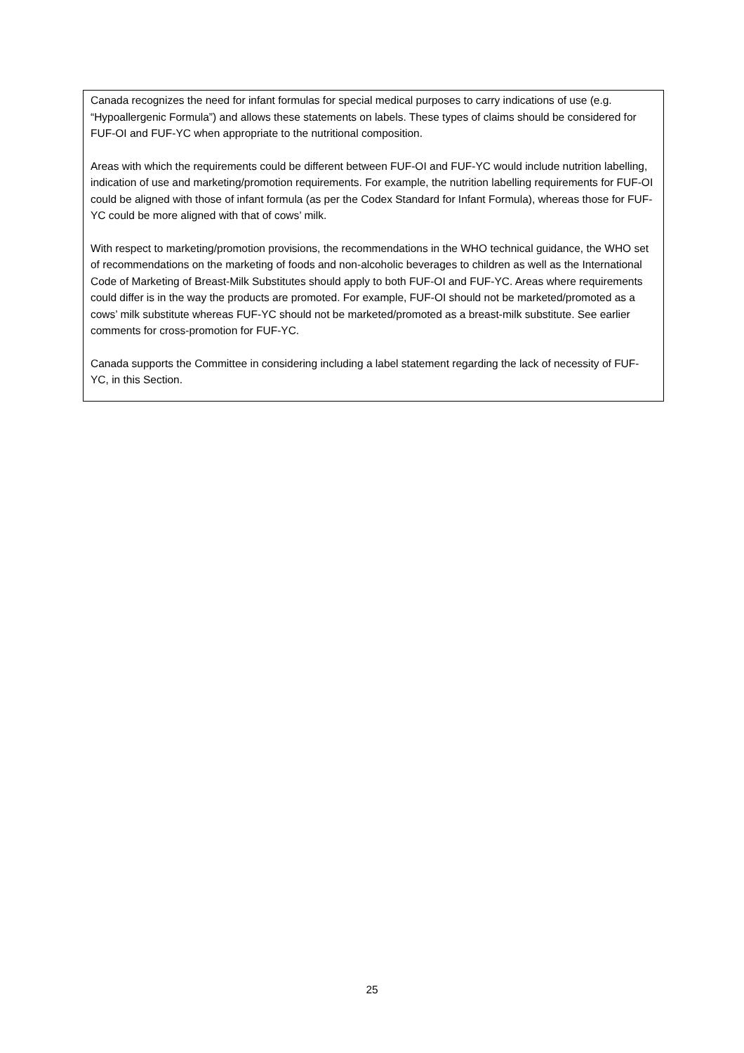Canada recognizes the need for infant formulas for special medical purposes to carry indications of use (e.g. “Hypoallergenic Formula”) and allows these statements on labels. These types of claims should be considered for FUF-OI and FUF-YC when appropriate to the nutritional composition.
Areas with which the requirements could be different between FUF-OI and FUF-YC would include nutrition labelling, indication of use and marketing/promotion requirements. For example, the nutrition labelling requirements for FUF-OI could be aligned with those of infant formula (as per the Codex Standard for Infant Formula), whereas those for FUF-YC could be more aligned with that of cows’ milk.
With respect to marketing/promotion provisions, the recommendations in the WHO technical guidance, the WHO set of recommendations on the marketing of foods and non-alcoholic beverages to children as well as the International Code of Marketing of Breast-Milk Substitutes should apply to both FUF-OI and FUF-YC. Areas where requirements could differ is in the way the products are promoted. For example, FUF-OI should not be marketed/promoted as a cows’ milk substitute whereas FUF-YC should not be marketed/promoted as a breast-milk substitute. See earlier comments for cross-promotion for FUF-YC.
Canada supports the Committee in considering including a label statement regarding the lack of necessity of FUF-YC, in this Section.
25